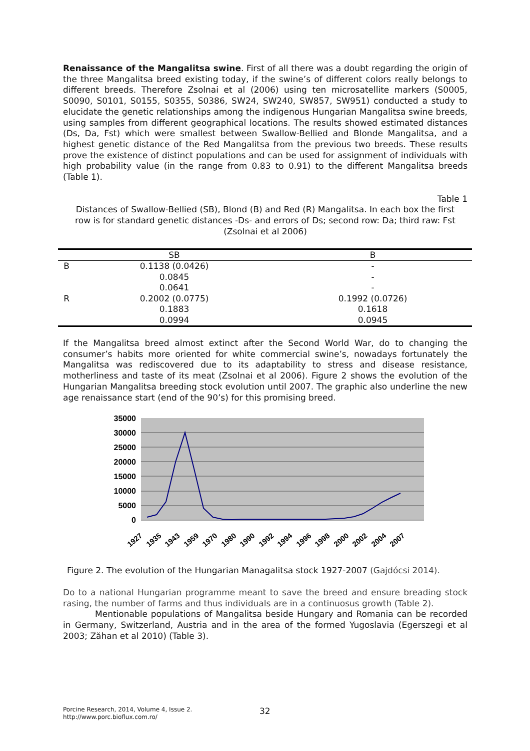Renaissance of the Mangalitsa swine. First of all there was a doubt regarding the origin of the three Mangalitsa breed existing today, if the swine’s of different colors really belongs to different breeds. Therefore Zsolnai et al (2006) using ten microsatellite markers (S0005, S0090, S0101, S0155, S0355, S0386, SW24, SW240, SW857, SW951) conducted a study to elucidate the genetic relationships among the indigenous Hungarian Mangalitsa swine breeds, using samples from different geographical locations. The results showed estimated distances (Ds, Da, Fst) which were smallest between Swallow-Bellied and Blonde Mangalitsa, and a highest genetic distance of the Red Mangalitsa from the previous two breeds. These results prove the existence of distinct populations and can be used for assignment of individuals with high probability value (in the range from 0.83 to 0.91) to the different Mangalitsa breeds (Table 1).
Table 1
Distances of Swallow-Bellied (SB), Blond (B) and Red (R) Mangalitsa. In each box the first row is for standard genetic distances -Ds- and errors of Ds; second row: Da; third raw: Fst (Zsolnai et al 2006)
| | SB | B |
| --- | --- | --- |
| B | 0.1138 (0.0426) | - |
| | 0.0845 | - |
| | 0.0641 | - |
| R | 0.2002 (0.0775) | 0.1992 (0.0726) |
| | 0.1883 | 0.1618 |
| | 0.0994 | 0.0945 |
If the Mangalitsa breed almost extinct after the Second World War, do to changing the consumer’s habits more oriented for white commercial swine’s, nowadays fortunately the Mangalitsa was rediscovered due to its adaptability to stress and disease resistance, motherliness and taste of its meat (Zsolnai et al 2006). Figure 2 shows the evolution of the Hungarian Mangalitsa breeding stock evolution until 2007. The graphic also underline the new age renaissance start (end of the 90’s) for this promising breed.
35000
30000
25000
20000
15000
10000
5000
0
1927
1935
1943
1959
1970
1980
1990
1992
1994
1996
1998
2000
2002
2004
2007
Figure 2. The evolution of the Hungarian Managalitsa stock 1927-2007 (Gajdócsi 2014).
Do to a national Hungarian programme meant to save the breed and ensure breading stock rasing, the number of farms and thus individuals are in a continuosus growth (Table 2).
Mentionable populations of Mangalitsa beside Hungary and Romania can be recorded in Germany, Switzerland, Austria and in the area of the formed Yugoslavia (Egerszegi et al 2003; Zăhan et al 2010) (Table 3).
Porcine Research, 2014, Volume 4, Issue 2.
http://www.porc.bioflux.com.ro/
32